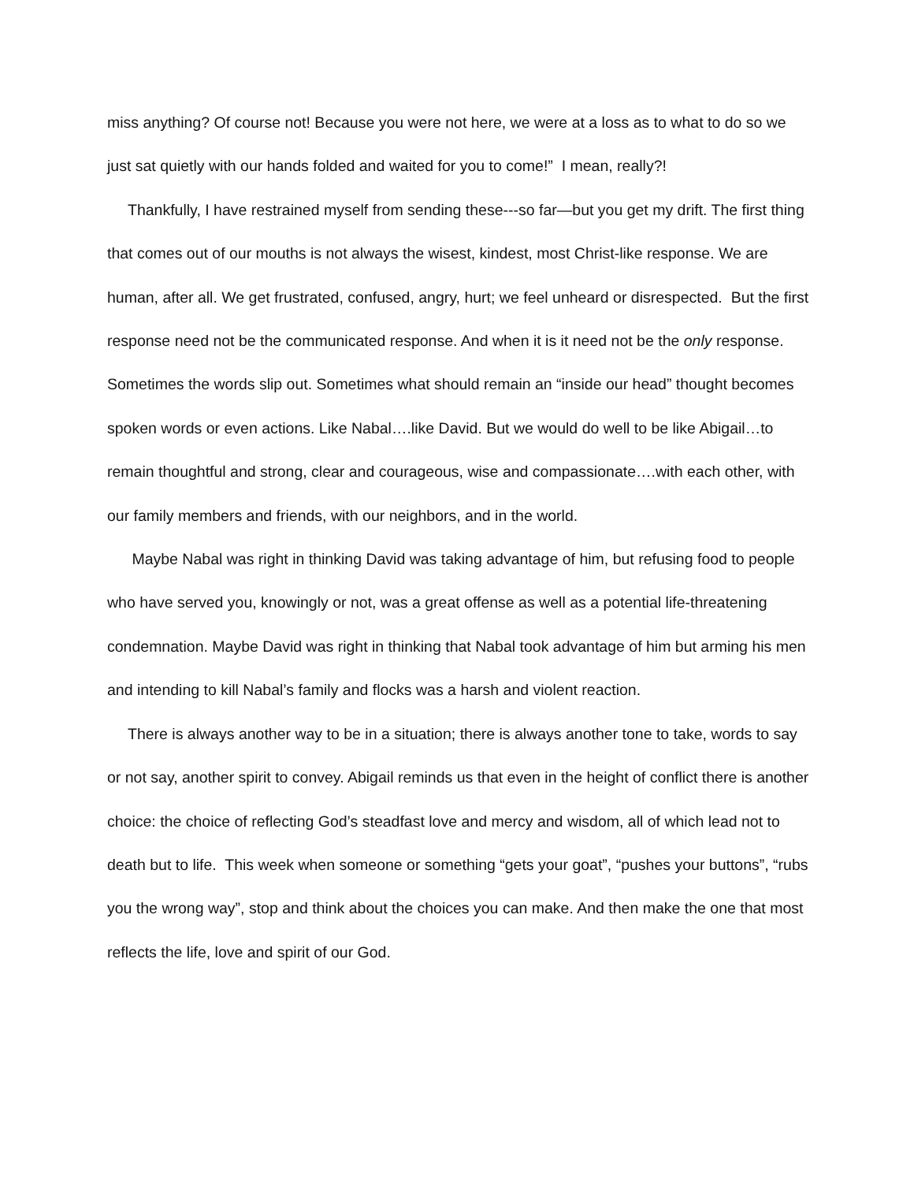miss anything? Of course not! Because you were not here, we were at a loss as to what to do so we just sat quietly with our hands folded and waited for you to come!” I mean, really?!
Thankfully, I have restrained myself from sending these---so far—but you get my drift. The first thing that comes out of our mouths is not always the wisest, kindest, most Christ-like response. We are human, after all. We get frustrated, confused, angry, hurt; we feel unheard or disrespected. But the first response need not be the communicated response. And when it is it need not be the only response. Sometimes the words slip out. Sometimes what should remain an “inside our head” thought becomes spoken words or even actions. Like Nabal….like David. But we would do well to be like Abigail…to remain thoughtful and strong, clear and courageous, wise and compassionate….with each other, with our family members and friends, with our neighbors, and in the world.
Maybe Nabal was right in thinking David was taking advantage of him, but refusing food to people who have served you, knowingly or not, was a great offense as well as a potential life-threatening condemnation. Maybe David was right in thinking that Nabal took advantage of him but arming his men and intending to kill Nabal’s family and flocks was a harsh and violent reaction.
There is always another way to be in a situation; there is always another tone to take, words to say or not say, another spirit to convey. Abigail reminds us that even in the height of conflict there is another choice: the choice of reflecting God’s steadfast love and mercy and wisdom, all of which lead not to death but to life. This week when someone or something “gets your goat”, “pushes your buttons”, “rubs you the wrong way”, stop and think about the choices you can make. And then make the one that most reflects the life, love and spirit of our God.